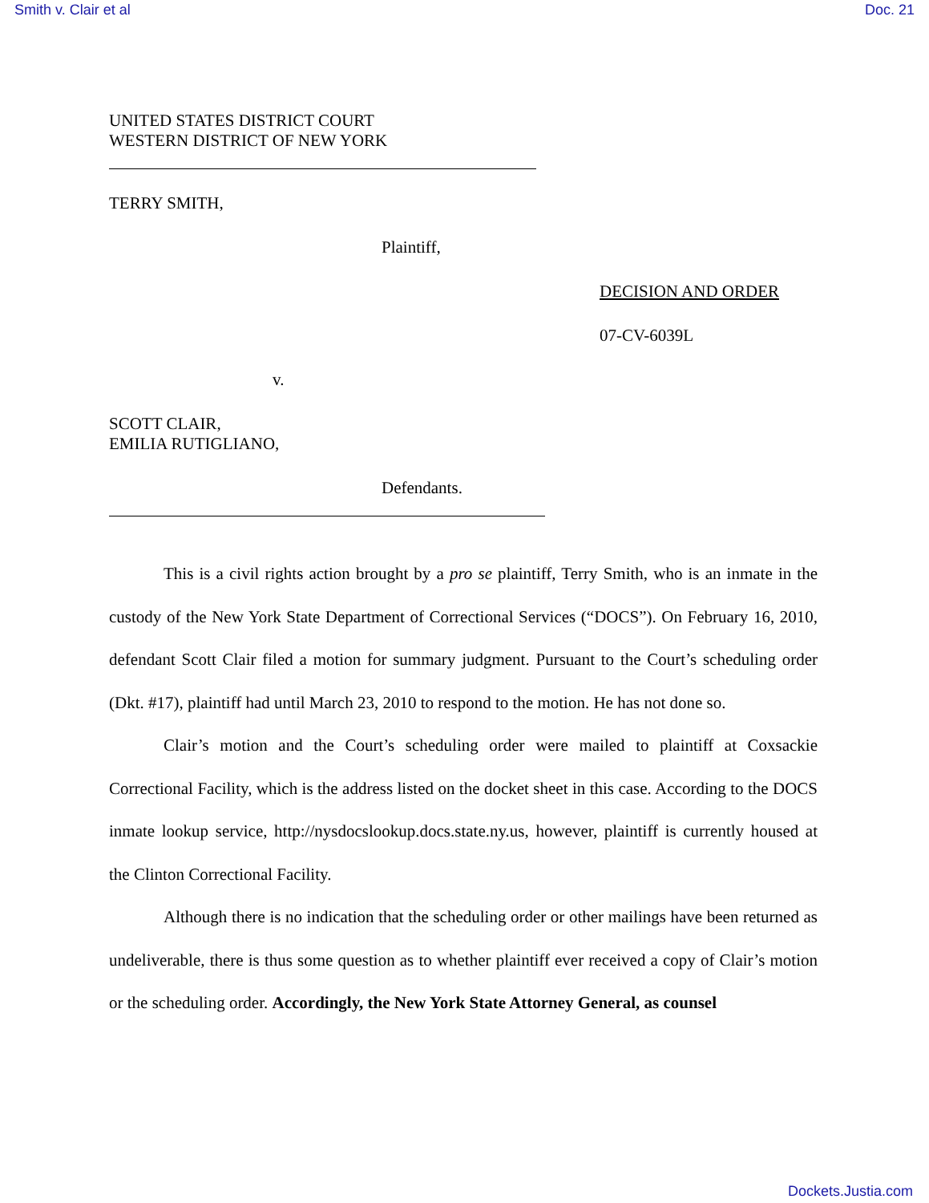Smith v. Clair et al Doc. 21
UNITED STATES DISTRICT COURT
WESTERN DISTRICT OF NEW YORK
TERRY SMITH,
Plaintiff,
DECISION AND ORDER
07-CV-6039L
v.
SCOTT CLAIR,
EMILIA RUTIGLIANO,
Defendants.
This is a civil rights action brought by a pro se plaintiff, Terry Smith, who is an inmate in the custody of the New York State Department of Correctional Services (“DOCS”). On February 16, 2010, defendant Scott Clair filed a motion for summary judgment. Pursuant to the Court’s scheduling order (Dkt. #17), plaintiff had until March 23, 2010 to respond to the motion. He has not done so.
Clair’s motion and the Court’s scheduling order were mailed to plaintiff at Coxsackie Correctional Facility, which is the address listed on the docket sheet in this case. According to the DOCS inmate lookup service, http://nysdocslookup.docs.state.ny.us, however, plaintiff is currently housed at the Clinton Correctional Facility.
Although there is no indication that the scheduling order or other mailings have been returned as undeliverable, there is thus some question as to whether plaintiff ever received a copy of Clair’s motion or the scheduling order. Accordingly, the New York State Attorney General, as counsel
Dockets.Justia.com